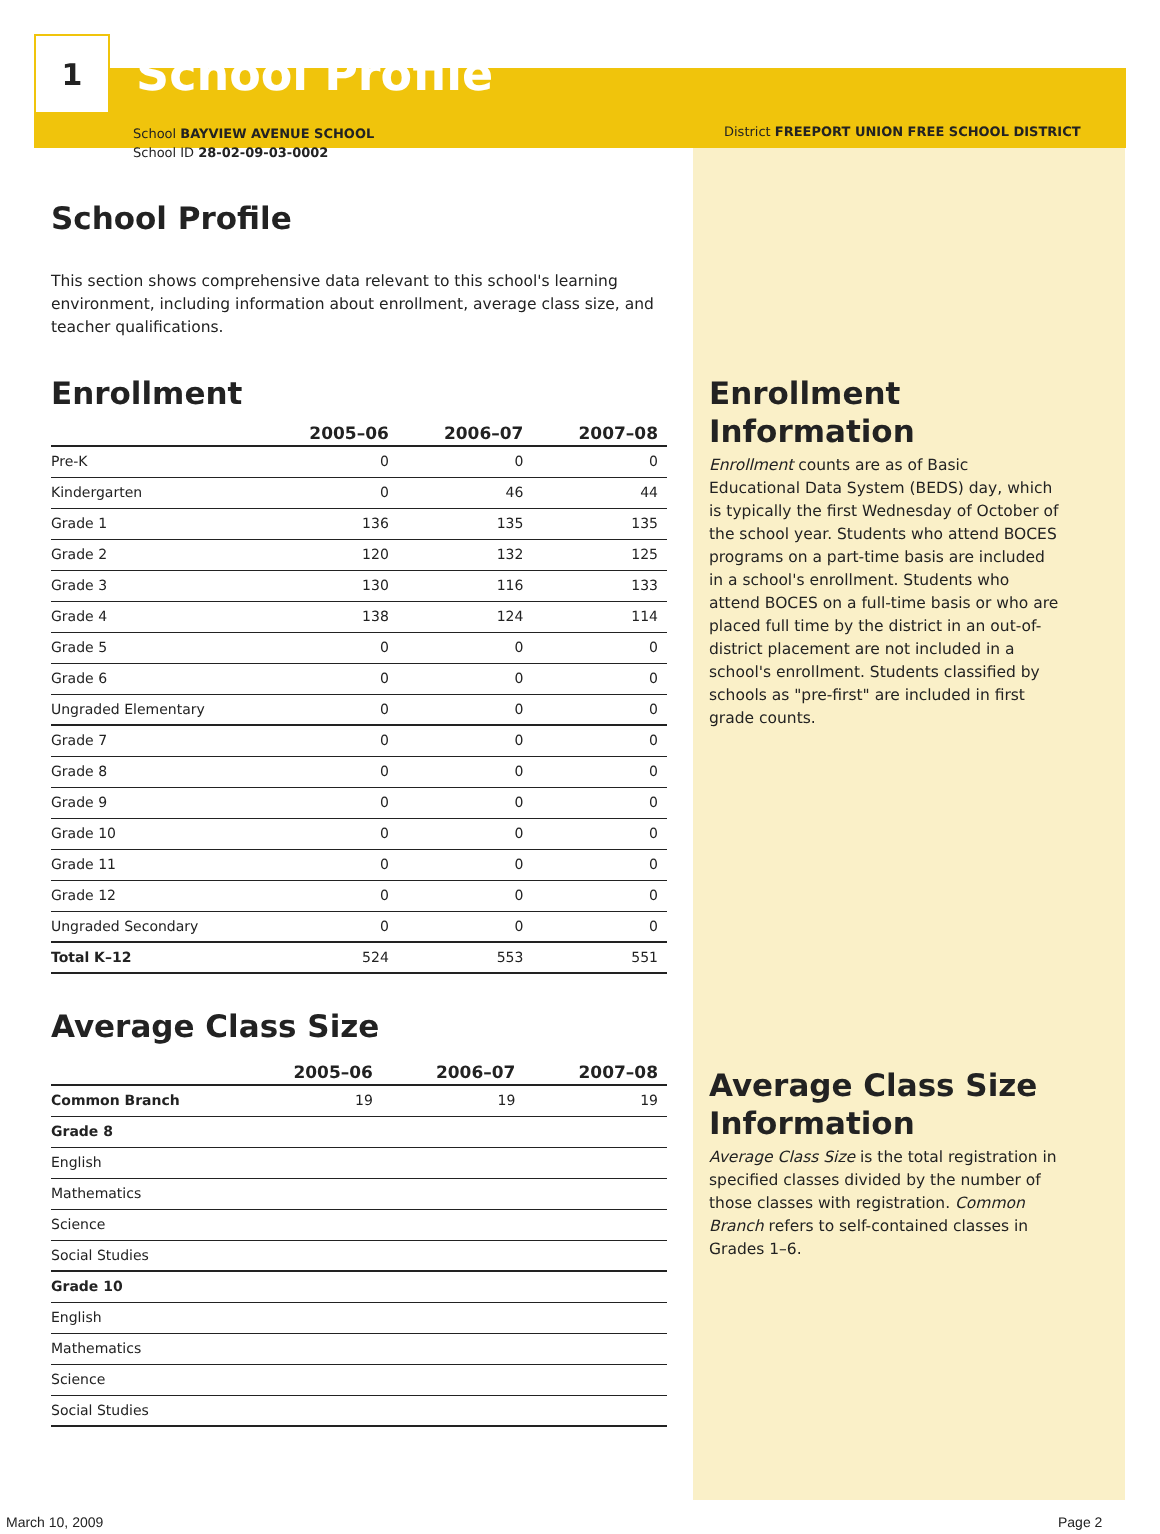1
School Profile
School BAYVIEW AVENUE SCHOOL
School ID 28-02-09-03-0002
District FREEPORT UNION FREE SCHOOL DISTRICT
School Profile
This section shows comprehensive data relevant to this school's learning environment, including information about enrollment, average class size, and teacher qualifications.
Enrollment
| | 2005–06 | 2006–07 | 2007–08 |
| --- | --- | --- | --- |
| Pre-K | 0 | 0 | 0 |
| Kindergarten | 0 | 46 | 44 |
| Grade 1 | 136 | 135 | 135 |
| Grade 2 | 120 | 132 | 125 |
| Grade 3 | 130 | 116 | 133 |
| Grade 4 | 138 | 124 | 114 |
| Grade 5 | 0 | 0 | 0 |
| Grade 6 | 0 | 0 | 0 |
| Ungraded Elementary | 0 | 0 | 0 |
| Grade 7 | 0 | 0 | 0 |
| Grade 8 | 0 | 0 | 0 |
| Grade 9 | 0 | 0 | 0 |
| Grade 10 | 0 | 0 | 0 |
| Grade 11 | 0 | 0 | 0 |
| Grade 12 | 0 | 0 | 0 |
| Ungraded Secondary | 0 | 0 | 0 |
| Total K–12 | 524 | 553 | 551 |
Average Class Size
| | 2005–06 | 2006–07 | 2007–08 |
| --- | --- | --- | --- |
| Common Branch | 19 | 19 | 19 |
| Grade 8 | | | |
| English | | | |
| Mathematics | | | |
| Science | | | |
| Social Studies | | | |
| Grade 10 | | | |
| English | | | |
| Mathematics | | | |
| Science | | | |
| Social Studies | | | |
Enrollment Information
Enrollment counts are as of Basic Educational Data System (BEDS) day, which is typically the first Wednesday of October of the school year. Students who attend BOCES programs on a part-time basis are included in a school's enrollment. Students who attend BOCES on a full-time basis or who are placed full time by the district in an out-of-district placement are not included in a school's enrollment. Students classified by schools as "pre-first" are included in first grade counts.
Average Class Size Information
Average Class Size is the total registration in specified classes divided by the number of those classes with registration. Common Branch refers to self-contained classes in Grades 1–6.
March 10, 2009 Page 2